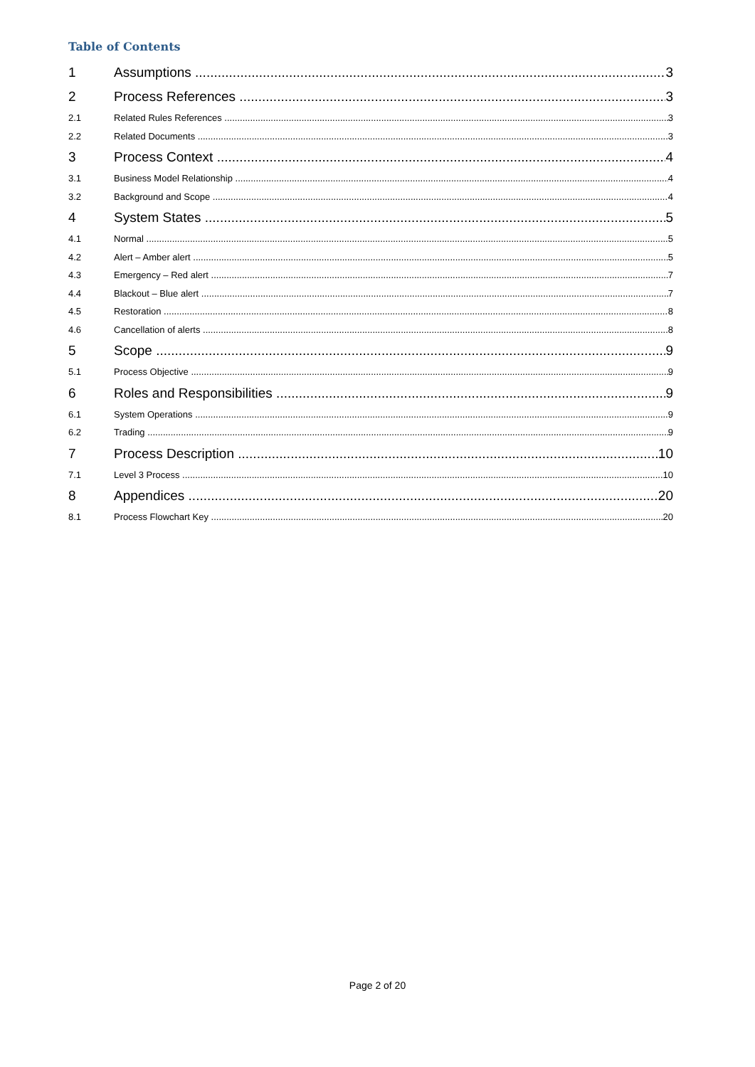Table of Contents
1 Assumptions 3
2 Process References 3
2.1 Related Rules References 3
2.2 Related Documents 3
3 Process Context 4
3.1 Business Model Relationship 4
3.2 Background and Scope 4
4 System States 5
4.1 Normal 5
4.2 Alert – Amber alert 5
4.3 Emergency – Red alert 7
4.4 Blackout – Blue alert 7
4.5 Restoration 8
4.6 Cancellation of alerts 8
5 Scope 9
5.1 Process Objective 9
6 Roles and Responsibilities 9
6.1 System Operations 9
6.2 Trading 9
7 Process Description 10
7.1 Level 3 Process 10
8 Appendices 20
8.1 Process Flowchart Key 20
Page 2 of 20